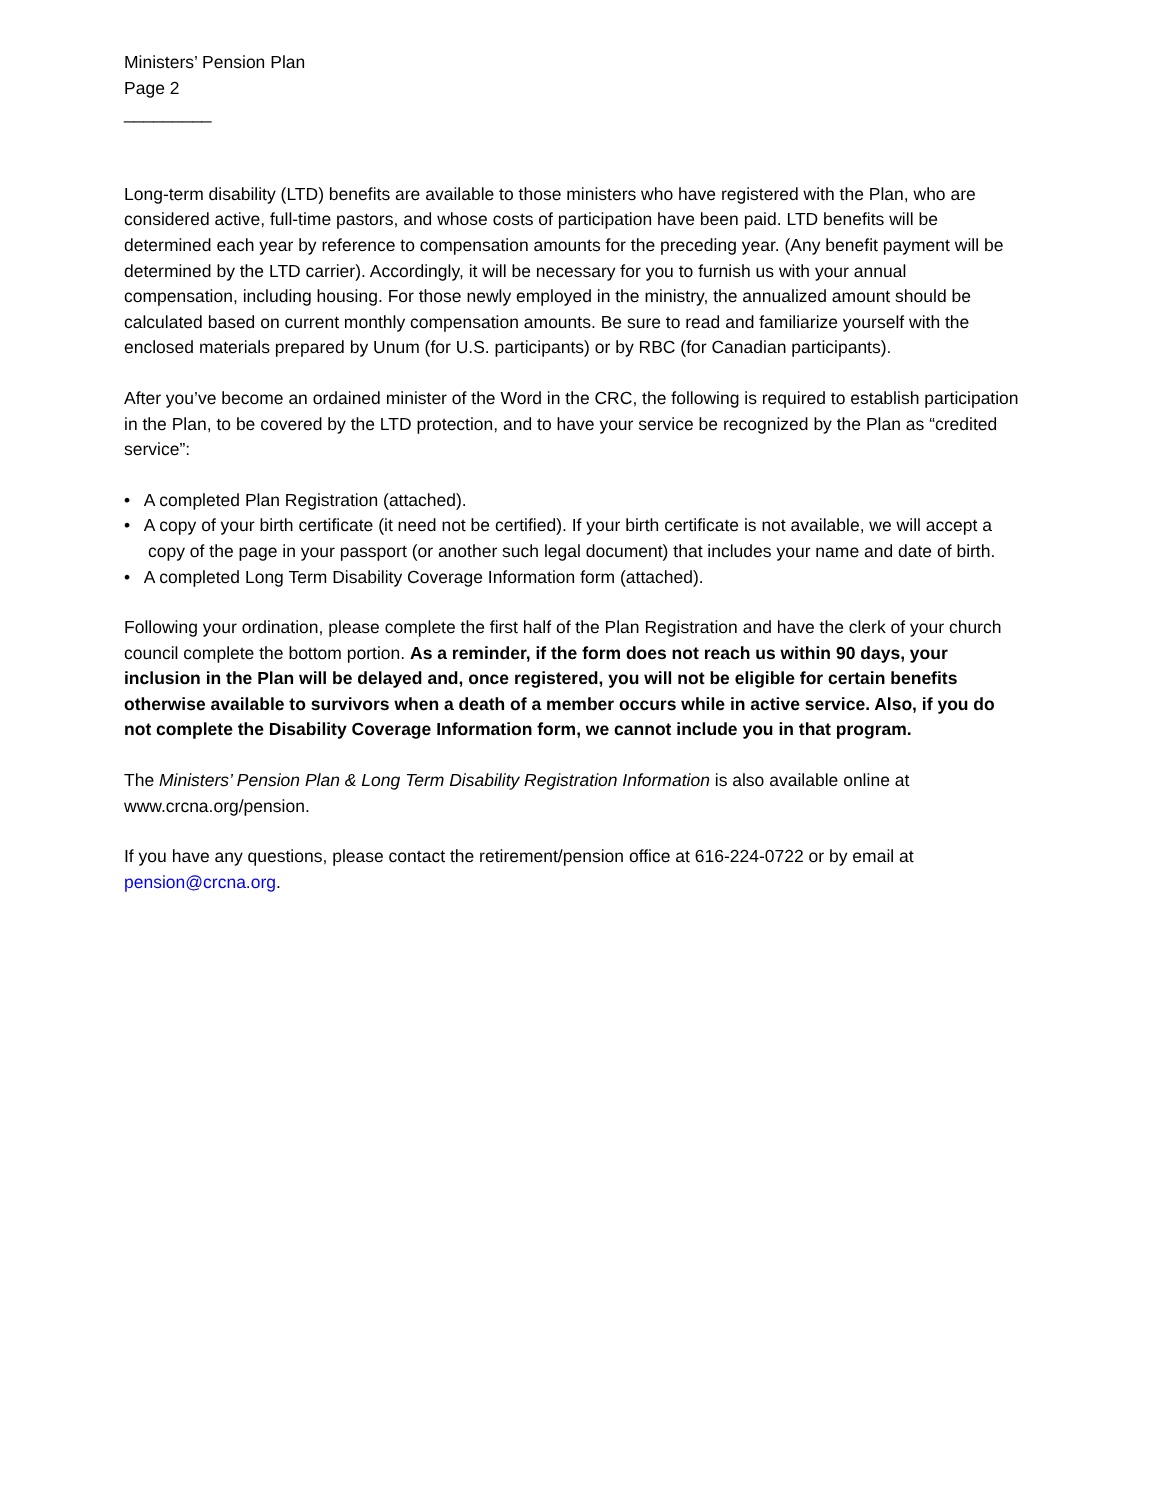Ministers’ Pension Plan
Page 2
_________
Long-term disability (LTD) benefits are available to those ministers who have registered with the Plan, who are considered active, full-time pastors, and whose costs of participation have been paid. LTD benefits will be determined each year by reference to compensation amounts for the preceding year. (Any benefit payment will be determined by the LTD carrier). Accordingly, it will be necessary for you to furnish us with your annual compensation, including housing. For those newly employed in the ministry, the annualized amount should be calculated based on current monthly compensation amounts. Be sure to read and familiarize yourself with the enclosed materials prepared by Unum (for U.S. participants) or by RBC (for Canadian participants).
After you’ve become an ordained minister of the Word in the CRC, the following is required to establish participation in the Plan, to be covered by the LTD protection, and to have your service be recognized by the Plan as “credited service”:
• A completed Plan Registration (attached).
• A copy of your birth certificate (it need not be certified). If your birth certificate is not available, we will accept a copy of the page in your passport (or another such legal document) that includes your name and date of birth.
• A completed Long Term Disability Coverage Information form (attached).
Following your ordination, please complete the first half of the Plan Registration and have the clerk of your church council complete the bottom portion. As a reminder, if the form does not reach us within 90 days, your inclusion in the Plan will be delayed and, once registered, you will not be eligible for certain benefits otherwise available to survivors when a death of a member occurs while in active service. Also, if you do not complete the Disability Coverage Information form, we cannot include you in that program.
The Ministers’ Pension Plan & Long Term Disability Registration Information is also available online at www.crcna.org/pension.
If you have any questions, please contact the retirement/pension office at 616-224-0722 or by email at pension@crcna.org.